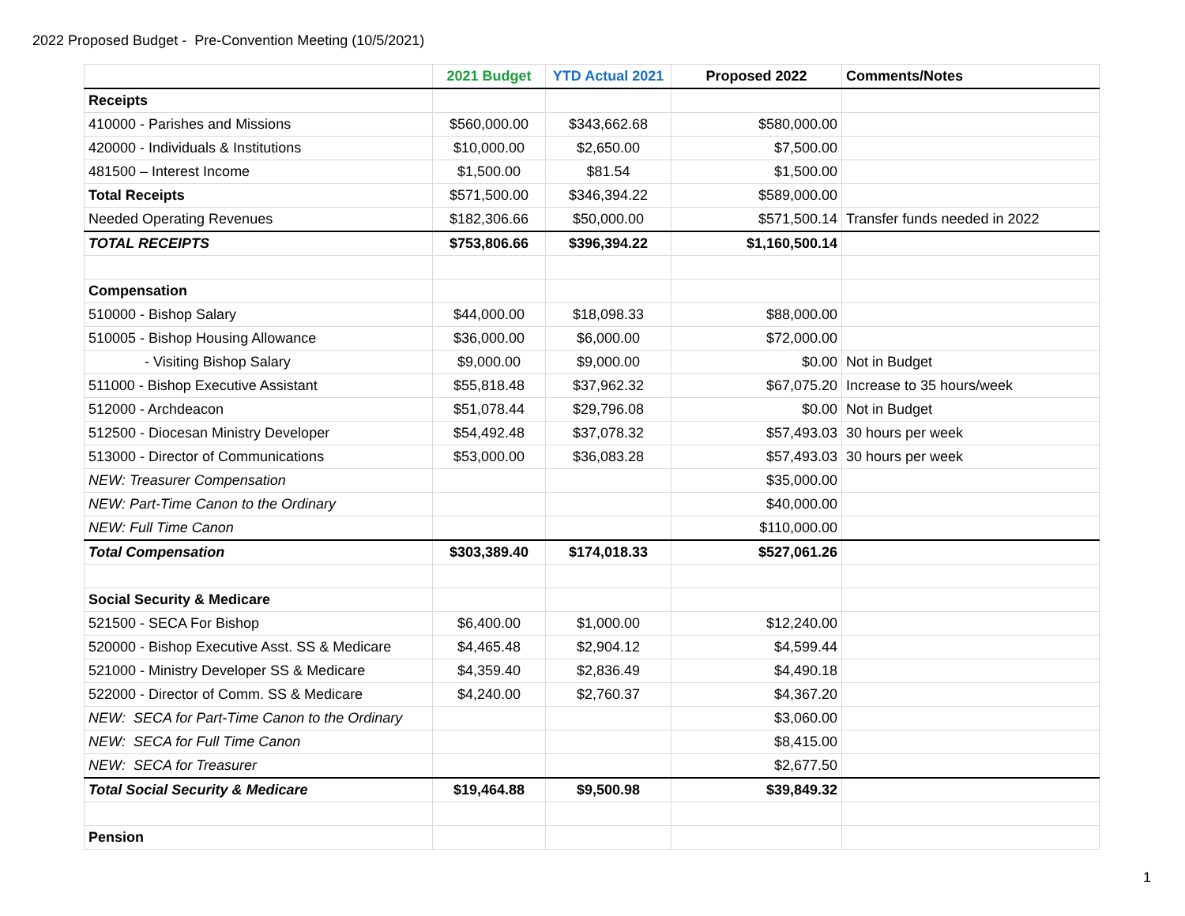2022 Proposed Budget - Pre-Convention Meeting (10/5/2021)
| | 2021 Budget | YTD Actual 2021 | Proposed 2022 | Comments/Notes |
| --- | --- | --- | --- | --- |
| Receipts | | | | |
| 410000 - Parishes and Missions | $560,000.00 | $343,662.68 | $580,000.00 | |
| 420000 - Individuals & Institutions | $10,000.00 | $2,650.00 | $7,500.00 | |
| 481500 – Interest Income | $1,500.00 | $81.54 | $1,500.00 | |
| Total Receipts | $571,500.00 | $346,394.22 | $589,000.00 | |
| Needed Operating Revenues | $182,306.66 | $50,000.00 | $571,500.14 | Transfer funds needed in 2022 |
| TOTAL RECEIPTS | $753,806.66 | $396,394.22 | $1,160,500.14 | |
| Compensation | | | | |
| 510000 - Bishop Salary | $44,000.00 | $18,098.33 | $88,000.00 | |
| 510005 - Bishop Housing Allowance | $36,000.00 | $6,000.00 | $72,000.00 | |
| - Visiting Bishop Salary | $9,000.00 | $9,000.00 | $0.00 | Not in Budget |
| 511000 - Bishop Executive Assistant | $55,818.48 | $37,962.32 | $67,075.20 | Increase to 35 hours/week |
| 512000 - Archdeacon | $51,078.44 | $29,796.08 | $0.00 | Not in Budget |
| 512500 - Diocesan Ministry Developer | $54,492.48 | $37,078.32 | $57,493.03 | 30 hours per week |
| 513000 - Director of Communications | $53,000.00 | $36,083.28 | $57,493.03 | 30 hours per week |
| NEW: Treasurer Compensation | | | $35,000.00 | |
| NEW: Part-Time Canon to the Ordinary | | | $40,000.00 | |
| NEW: Full Time Canon | | | $110,000.00 | |
| Total Compensation | $303,389.40 | $174,018.33 | $527,061.26 | |
| Social Security & Medicare | | | | |
| 521500 - SECA For Bishop | $6,400.00 | $1,000.00 | $12,240.00 | |
| 520000 - Bishop Executive Asst. SS & Medicare | $4,465.48 | $2,904.12 | $4,599.44 | |
| 521000 - Ministry Developer SS & Medicare | $4,359.40 | $2,836.49 | $4,490.18 | |
| 522000 - Director of Comm. SS & Medicare | $4,240.00 | $2,760.37 | $4,367.20 | |
| NEW: SECA for Part-Time Canon to the Ordinary | | | $3,060.00 | |
| NEW: SECA for Full Time Canon | | | $8,415.00 | |
| NEW: SECA for Treasurer | | | $2,677.50 | |
| Total Social Security & Medicare | $19,464.88 | $9,500.98 | $39,849.32 | |
| Pension | | | | |
1